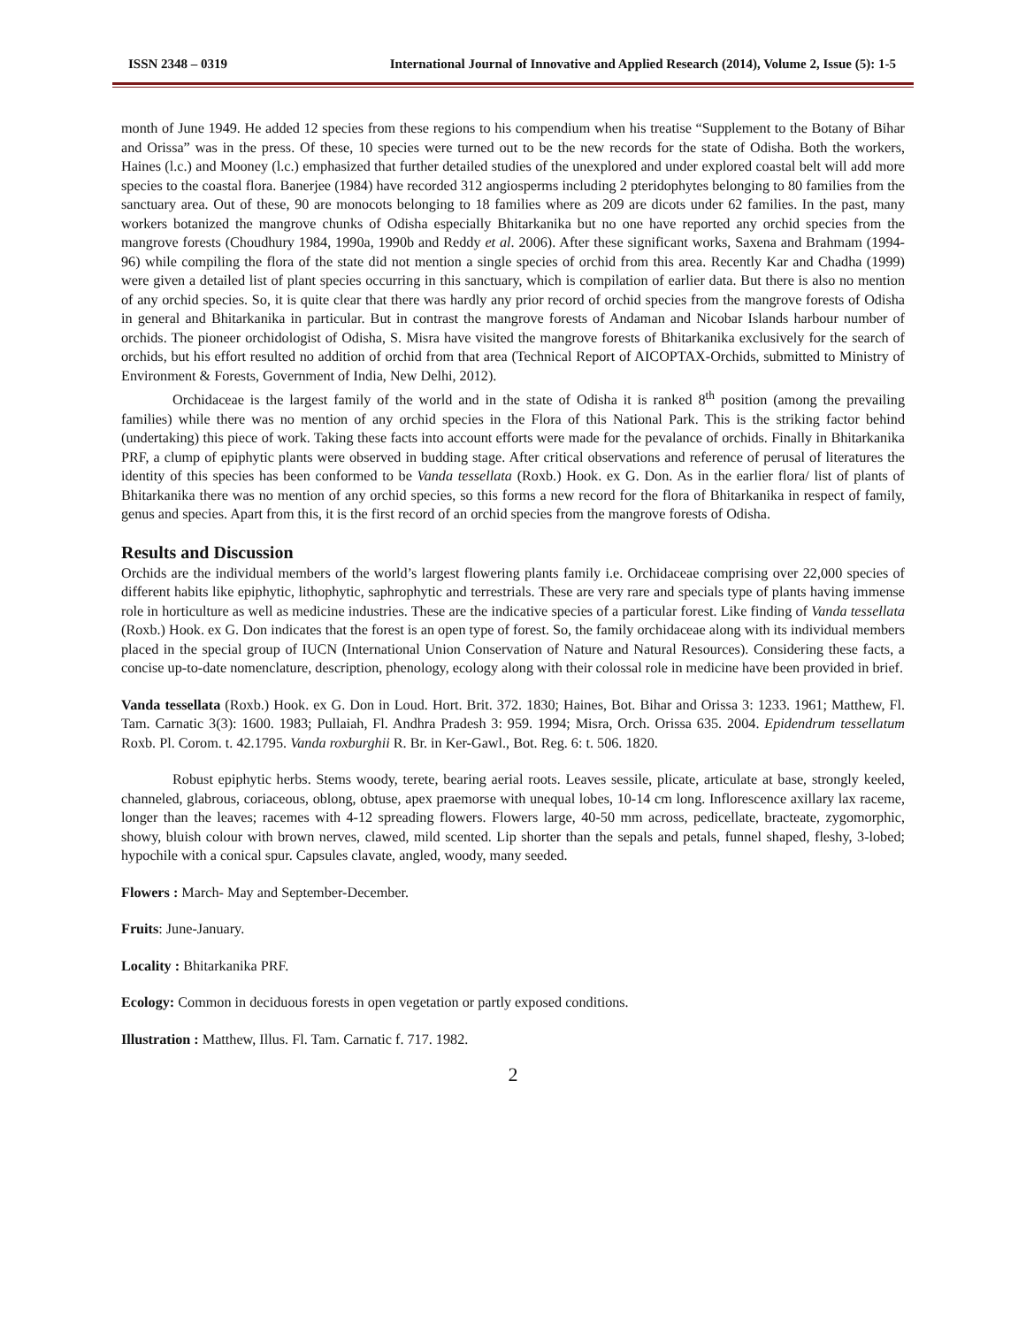ISSN 2348 – 0319 International Journal of Innovative and Applied Research (2014), Volume 2, Issue (5): 1-5
month of June 1949. He added 12 species from these regions to his compendium when his treatise “Supplement to the Botany of Bihar and Orissa” was in the press. Of these, 10 species were turned out to be the new records for the state of Odisha. Both the workers, Haines (l.c.) and Mooney (l.c.) emphasized that further detailed studies of the unexplored and under explored coastal belt will add more species to the coastal flora. Banerjee (1984) have recorded 312 angiosperms including 2 pteridophytes belonging to 80 families from the sanctuary area. Out of these, 90 are monocots belonging to 18 families where as 209 are dicots under 62 families. In the past, many workers botanized the mangrove chunks of Odisha especially Bhitarkanika but no one have reported any orchid species from the mangrove forests (Choudhury 1984, 1990a, 1990b and Reddy et al. 2006). After these significant works, Saxena and Brahmam (1994-96) while compiling the flora of the state did not mention a single species of orchid from this area. Recently Kar and Chadha (1999) were given a detailed list of plant species occurring in this sanctuary, which is compilation of earlier data. But there is also no mention of any orchid species. So, it is quite clear that there was hardly any prior record of orchid species from the mangrove forests of Odisha in general and Bhitarkanika in particular. But in contrast the mangrove forests of Andaman and Nicobar Islands harbour number of orchids. The pioneer orchidologist of Odisha, S. Misra have visited the mangrove forests of Bhitarkanika exclusively for the search of orchids, but his effort resulted no addition of orchid from that area (Technical Report of AICOPTAX-Orchids, submitted to Ministry of Environment & Forests, Government of India, New Delhi, 2012).
Orchidaceae is the largest family of the world and in the state of Odisha it is ranked 8<sup>th</sup> position (among the prevailing families) while there was no mention of any orchid species in the Flora of this National Park. This is the striking factor behind (undertaking) this piece of work. Taking these facts into account efforts were made for the pevalance of orchids. Finally in Bhitarkanika PRF, a clump of epiphytic plants were observed in budding stage. After critical observations and reference of perusal of literatures the identity of this species has been conformed to be Vanda tessellata (Roxb.) Hook. ex G. Don. As in the earlier flora/ list of plants of Bhitarkanika there was no mention of any orchid species, so this forms a new record for the flora of Bhitarkanika in respect of family, genus and species. Apart from this, it is the first record of an orchid species from the mangrove forests of Odisha.
Results and Discussion
Orchids are the individual members of the world’s largest flowering plants family i.e. Orchidaceae comprising over 22,000 species of different habits like epiphytic, lithophytic, saphrophytic and terrestrials. These are very rare and specials type of plants having immense role in horticulture as well as medicine industries. These are the indicative species of a particular forest. Like finding of Vanda tessellata (Roxb.) Hook. ex G. Don indicates that the forest is an open type of forest. So, the family orchidaceae along with its individual members placed in the special group of IUCN (International Union Conservation of Nature and Natural Resources). Considering these facts, a concise up-to-date nomenclature, description, phenology, ecology along with their colossal role in medicine have been provided in brief.
Vanda tessellata (Roxb.) Hook. ex G. Don in Loud. Hort. Brit. 372. 1830; Haines, Bot. Bihar and Orissa 3: 1233. 1961; Matthew, Fl. Tam. Carnatic 3(3): 1600. 1983; Pullaiah, Fl. Andhra Pradesh 3: 959. 1994; Misra, Orch. Orissa 635. 2004. Epidendrum tessellatum Roxb. Pl. Corom. t. 42.1795. Vanda roxburghii R. Br. in Ker-Gawl., Bot. Reg. 6: t. 506. 1820.
Robust epiphytic herbs. Stems woody, terete, bearing aerial roots. Leaves sessile, plicate, articulate at base, strongly keeled, channeled, glabrous, coriaceous, oblong, obtuse, apex praemorse with unequal lobes, 10-14 cm long. Inflorescence axillary lax raceme, longer than the leaves; racemes with 4-12 spreading flowers. Flowers large, 40-50 mm across, pedicellate, bracteate, zygomorphic, showy, bluish colour with brown nerves, clawed, mild scented. Lip shorter than the sepals and petals, funnel shaped, fleshy, 3-lobed; hypochile with a conical spur. Capsules clavate, angled, woody, many seeded.
Flowers : March- May and September-December.
Fruits: June-January.
Locality : Bhitarkanika PRF.
Ecology: Common in deciduous forests in open vegetation or partly exposed conditions.
Illustration : Matthew, Illus. Fl. Tam. Carnatic f. 717. 1982.
2